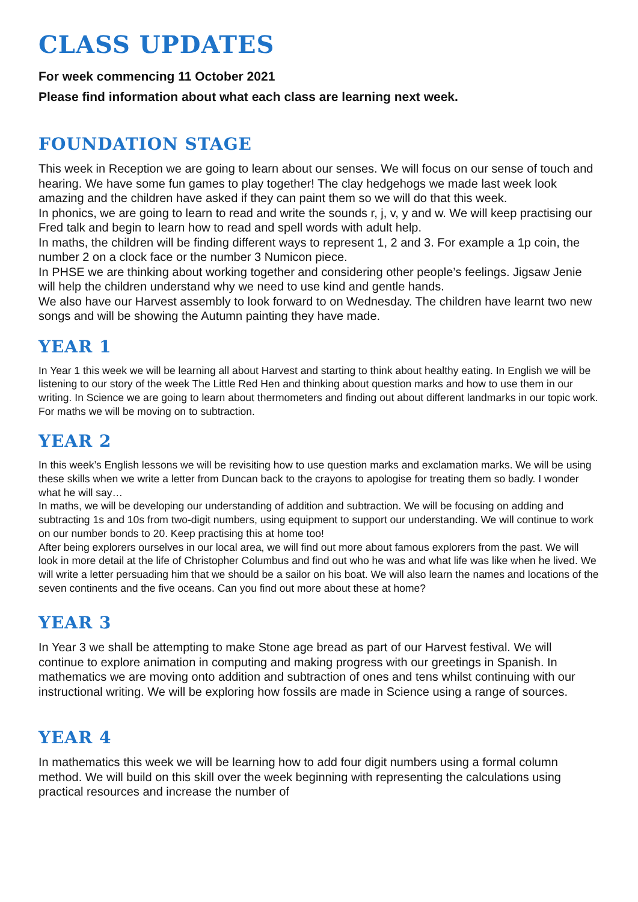CLASS UPDATES
For week commencing 11 October 2021
Please find information about what each class are learning next week.
FOUNDATION STAGE
This week in Reception we are going to learn about our senses. We will focus on our sense of touch and hearing. We have some fun games to play together! The clay hedgehogs we made last week look amazing and the children have asked if they can paint them so we will do that this week.
In phonics, we are going to learn to read and write the sounds r, j, v, y and w. We will keep practising our Fred talk and begin to learn how to read and spell words with adult help.
In maths, the children will be finding different ways to represent 1, 2 and 3. For example a 1p coin, the number 2 on a clock face or the number 3 Numicon piece.
In PHSE we are thinking about working together and considering other people’s feelings. Jigsaw Jenie will help the children understand why we need to use kind and gentle hands.
We also have our Harvest assembly to look forward to on Wednesday. The children have learnt two new songs and will be showing the Autumn painting they have made.
YEAR 1
In Year 1 this week we will be learning all about Harvest and starting to think about healthy eating. In English we will be listening to our story of the week The Little Red Hen and thinking about question marks and how to use them in our writing. In Science we are going to learn about thermometers and finding out about different landmarks in our topic work. For maths we will be moving on to subtraction.
YEAR 2
In this week’s English lessons we will be revisiting how to use question marks and exclamation marks. We will be using these skills when we write a letter from Duncan back to the crayons to apologise for treating them so badly. I wonder what he will say…
In maths, we will be developing our understanding of addition and subtraction. We will be focusing on adding and subtracting 1s and 10s from two-digit numbers, using equipment to support our understanding. We will continue to work on our number bonds to 20. Keep practising this at home too!
After being explorers ourselves in our local area, we will find out more about famous explorers from the past. We will look in more detail at the life of Christopher Columbus and find out who he was and what life was like when he lived. We will write a letter persuading him that we should be a sailor on his boat. We will also learn the names and locations of the seven continents and the five oceans. Can you find out more about these at home?
YEAR 3
In Year 3 we shall be attempting to make Stone age bread as part of our Harvest festival. We will continue to explore animation in computing and making progress with our greetings in Spanish. In mathematics we are moving onto addition and subtraction of ones and tens whilst continuing with our instructional writing. We will be exploring how fossils are made in Science using a range of sources.
YEAR 4
In mathematics this week we will be learning how to add four digit numbers using a formal column method. We will build on this skill over the week beginning with representing the calculations using practical resources and increase the number of